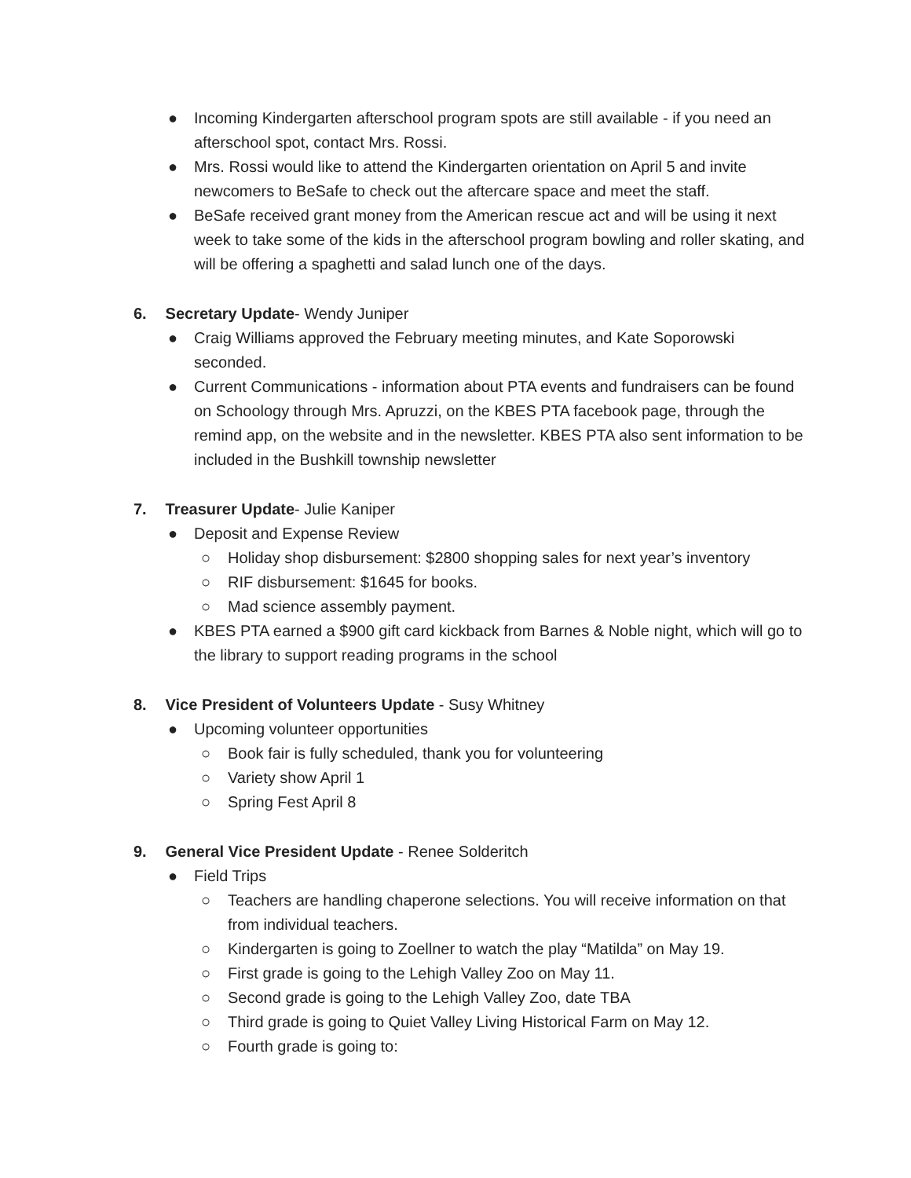● Incoming Kindergarten afterschool program spots are still available - if you need an afterschool spot, contact Mrs. Rossi.
● Mrs. Rossi would like to attend the Kindergarten orientation on April 5 and invite newcomers to BeSafe to check out the aftercare space and meet the staff.
● BeSafe received grant money from the American rescue act and will be using it next week to take some of the kids in the afterschool program bowling and roller skating, and will be offering a spaghetti and salad lunch one of the days.
6. Secretary Update - Wendy Juniper
● Craig Williams approved the February meeting minutes, and Kate Soporowski seconded.
● Current Communications - information about PTA events and fundraisers can be found on Schoology through Mrs. Apruzzi, on the KBES PTA facebook page, through the remind app, on the website and in the newsletter. KBES PTA also sent information to be included in the Bushkill township newsletter
7. Treasurer Update - Julie Kaniper
● Deposit and Expense Review
○ Holiday shop disbursement: $2800 shopping sales for next year’s inventory
○ RIF disbursement: $1645 for books.
○ Mad science assembly payment.
● KBES PTA earned a $900 gift card kickback from Barnes & Noble night, which will go to the library to support reading programs in the school
8. Vice President of Volunteers Update - Susy Whitney
● Upcoming volunteer opportunities
○ Book fair is fully scheduled, thank you for volunteering
○ Variety show April 1
○ Spring Fest April 8
9. General Vice President Update - Renee Solderitch
● Field Trips
○ Teachers are handling chaperone selections. You will receive information on that from individual teachers.
○ Kindergarten is going to Zoellner to watch the play “Matilda” on May 19.
○ First grade is going to the Lehigh Valley Zoo on May 11.
○ Second grade is going to the Lehigh Valley Zoo, date TBA
○ Third grade is going to Quiet Valley Living Historical Farm on May 12.
○ Fourth grade is going to: